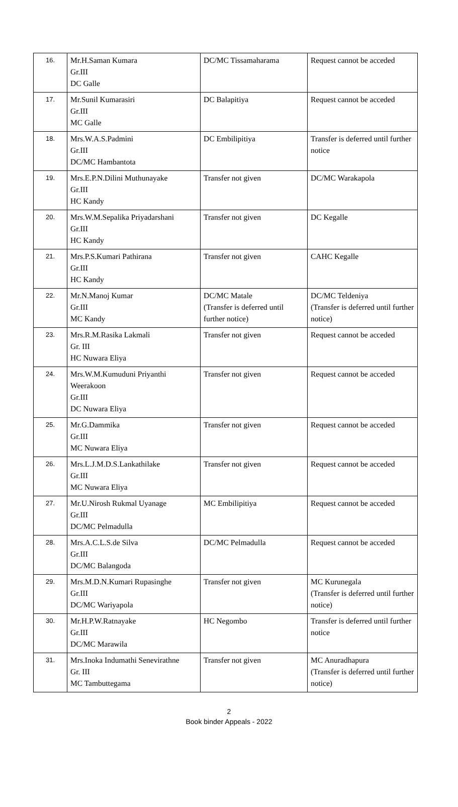| 16. | Mr.H.Saman Kumara Gr.III DC Galle | DC/MC Tissamaharama | Request cannot be acceded |
| 17. | Mr.Sunil Kumarasiri Gr.III MC Galle | DC Balapitiya | Request cannot be acceded |
| 18. | Mrs.W.A.S.Padmini Gr.III DC/MC Hambantota | DC Embilipitiya | Transfer is deferred until further notice |
| 19. | Mrs.E.P.N.Dilini Muthunayake Gr.III HC Kandy | Transfer not given | DC/MC Warakapola |
| 20. | Mrs.W.M.Sepalika Priyadarshani Gr.III HC Kandy | Transfer not given | DC Kegalle |
| 21. | Mrs.P.S.Kumari Pathirana Gr.III HC Kandy | Transfer not given | CAHC Kegalle |
| 22. | Mr.N.Manoj Kumar Gr.III MC Kandy | DC/MC Matale (Transfer is deferred until further notice) | DC/MC Teldeniya (Transfer is deferred until further notice) |
| 23. | Mrs.R.M.Rasika Lakmali Gr. III HC Nuwara Eliya | Transfer not given | Request cannot be acceded |
| 24. | Mrs.W.M.Kumuduni Priyanthi Weerakoon Gr.III DC Nuwara Eliya | Transfer not given | Request cannot be acceded |
| 25. | Mr.G.Dammika Gr.III MC Nuwara Eliya | Transfer not given | Request cannot be acceded |
| 26. | Mrs.L.J.M.D.S.Lankathilake Gr.III MC Nuwara Eliya | Transfer not given | Request cannot be acceded |
| 27. | Mr.U.Nirosh Rukmal Uyanage Gr.III DC/MC Pelmadulla | MC Embilipitiya | Request cannot be acceded |
| 28. | Mrs.A.C.L.S.de Silva Gr.III DC/MC Balangoda | DC/MC Pelmadulla | Request cannot be acceded |
| 29. | Mrs.M.D.N.Kumari Rupasinghe Gr.III DC/MC Wariyapola | Transfer not given | MC Kurunegala (Transfer is deferred until further notice) |
| 30. | Mr.H.P.W.Ratnayake Gr.III DC/MC Marawila | HC Negombo | Transfer is deferred until further notice |
| 31. | Mrs.Inoka Indumathi Senevirathne Gr. III MC Tambuttegama | Transfer not given | MC Anuradhapura (Transfer is deferred until further notice) |
2
Book binder Appeals - 2022